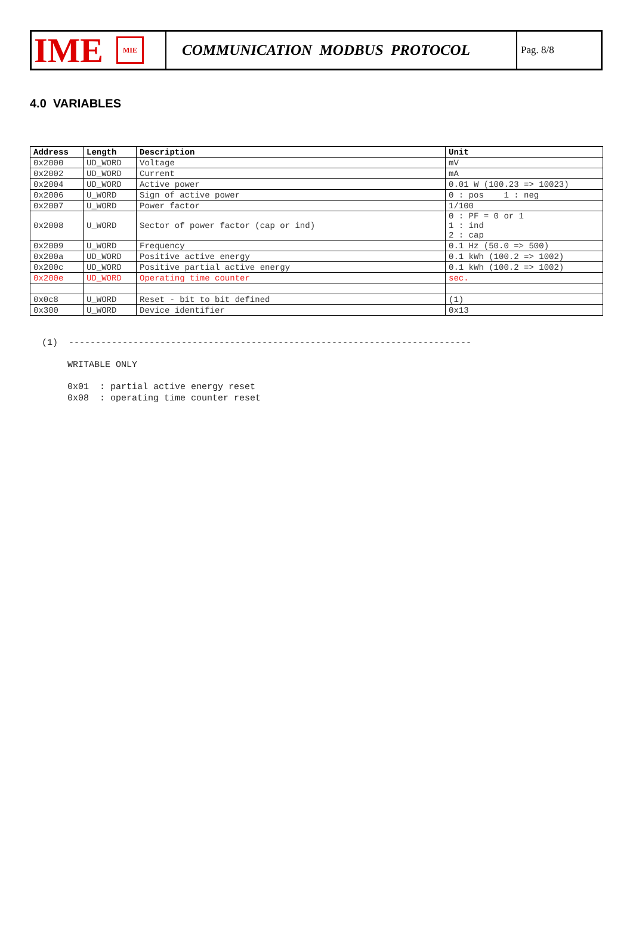IME MIE
COMMUNICATION MODBUS PROTOCOL
Pag. 8/8
4.0 VARIABLES
| Address | Length | Description | Unit |
| --- | --- | --- | --- |
| 0x2000 | UD_WORD | Voltage | mV |
| 0x2002 | UD_WORD | Current | mA |
| 0x2004 | UD_WORD | Active power | 0.01 W (100.23 => 10023) |
| 0x2006 | U_WORD | Sign of active power | 0 : pos 1 : neg |
| 0x2007 | U_WORD | Power factor | 1/100 |
| 0x2008 | U_WORD | Sector of power factor (cap or ind) | 0 : PF = 0 or 1 1 : ind 2 : cap |
| 0x2009 | U_WORD | Frequency | 0.1 Hz (50.0 => 500) |
| 0x200a | UD_WORD | Positive active energy | 0.1 kWh (100.2 => 1002) |
| 0x200c | UD_WORD | Positive partial active energy | 0.1 kWh (100.2 => 1002) |
| 0x200e | UD_WORD | Operating time counter | sec. |
| 0x0c8 | U_WORD | Reset - bit to bit defined | (1) |
| 0x300 | U_WORD | Device identifier | 0x13 |
(1) ---------------------------------------------------------------------------
WRITABLE ONLY
0x01 : partial active energy reset
0x08 : operating time counter reset